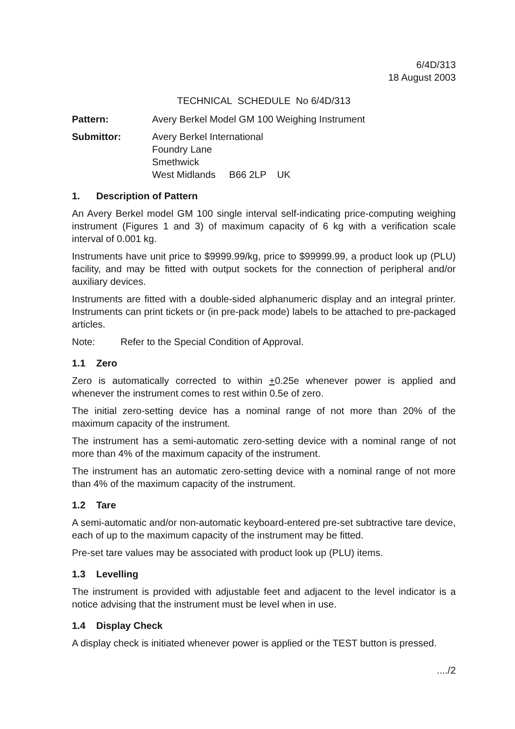6/4D/313
18 August 2003
TECHNICAL SCHEDULE No 6/4D/313
Pattern: Avery Berkel Model GM 100 Weighing Instrument
Submittor: Avery Berkel International
Foundry Lane
Smethwick
West Midlands B66 2LP UK
1. Description of Pattern
An Avery Berkel model GM 100 single interval self-indicating price-computing weighing instrument (Figures 1 and 3) of maximum capacity of 6 kg with a verification scale interval of 0.001 kg.
Instruments have unit price to $9999.99/kg, price to $99999.99, a product look up (PLU) facility, and may be fitted with output sockets for the connection of peripheral and/or auxiliary devices.
Instruments are fitted with a double-sided alphanumeric display and an integral printer. Instruments can print tickets or (in pre-pack mode) labels to be attached to pre-packaged articles.
Note: Refer to the Special Condition of Approval.
1.1 Zero
Zero is automatically corrected to within +0.25e whenever power is applied and whenever the instrument comes to rest within 0.5e of zero.
The initial zero-setting device has a nominal range of not more than 20% of the maximum capacity of the instrument.
The instrument has a semi-automatic zero-setting device with a nominal range of not more than 4% of the maximum capacity of the instrument.
The instrument has an automatic zero-setting device with a nominal range of not more than 4% of the maximum capacity of the instrument.
1.2 Tare
A semi-automatic and/or non-automatic keyboard-entered pre-set subtractive tare device, each of up to the maximum capacity of the instrument may be fitted.
Pre-set tare values may be associated with product look up (PLU) items.
1.3 Levelling
The instrument is provided with adjustable feet and adjacent to the level indicator is a notice advising that the instrument must be level when in use.
1.4 Display Check
A display check is initiated whenever power is applied or the TEST button is pressed.
..../2